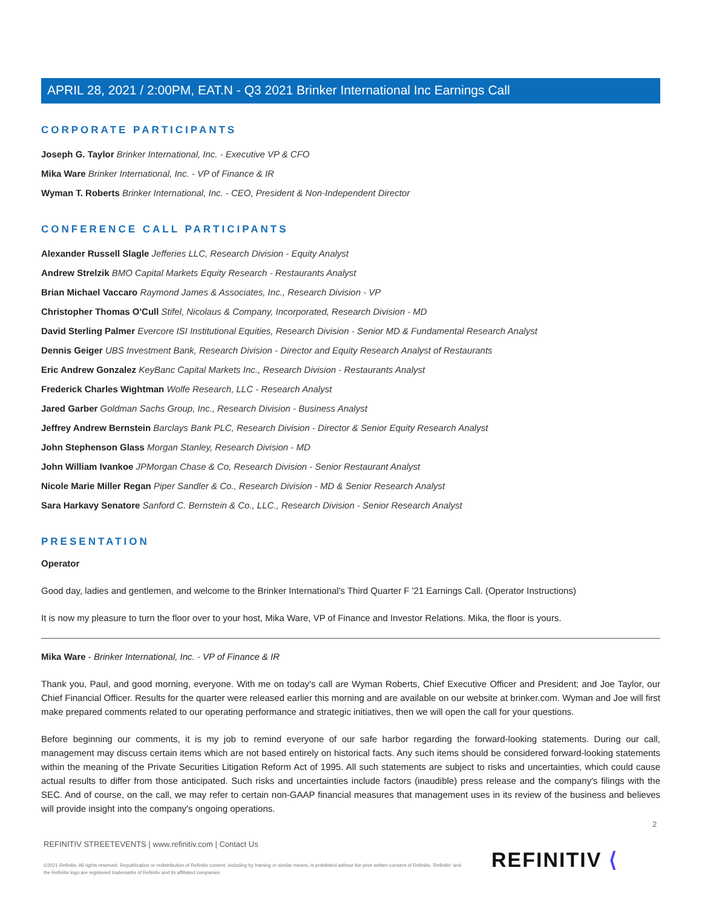APRIL 28, 2021 / 2:00PM, EAT.N - Q3 2021 Brinker International Inc Earnings Call
CORPORATE PARTICIPANTS
Joseph G. Taylor Brinker International, Inc. - Executive VP & CFO
Mika Ware Brinker International, Inc. - VP of Finance & IR
Wyman T. Roberts Brinker International, Inc. - CEO, President & Non-Independent Director
CONFERENCE CALL PARTICIPANTS
Alexander Russell Slagle Jefferies LLC, Research Division - Equity Analyst
Andrew Strelzik BMO Capital Markets Equity Research - Restaurants Analyst
Brian Michael Vaccaro Raymond James & Associates, Inc., Research Division - VP
Christopher Thomas O'Cull Stifel, Nicolaus & Company, Incorporated, Research Division - MD
David Sterling Palmer Evercore ISI Institutional Equities, Research Division - Senior MD & Fundamental Research Analyst
Dennis Geiger UBS Investment Bank, Research Division - Director and Equity Research Analyst of Restaurants
Eric Andrew Gonzalez KeyBanc Capital Markets Inc., Research Division - Restaurants Analyst
Frederick Charles Wightman Wolfe Research, LLC - Research Analyst
Jared Garber Goldman Sachs Group, Inc., Research Division - Business Analyst
Jeffrey Andrew Bernstein Barclays Bank PLC, Research Division - Director & Senior Equity Research Analyst
John Stephenson Glass Morgan Stanley, Research Division - MD
John William Ivankoe JPMorgan Chase & Co, Research Division - Senior Restaurant Analyst
Nicole Marie Miller Regan Piper Sandler & Co., Research Division - MD & Senior Research Analyst
Sara Harkavy Senatore Sanford C. Bernstein & Co., LLC., Research Division - Senior Research Analyst
PRESENTATION
Operator
Good day, ladies and gentlemen, and welcome to the Brinker International's Third Quarter F '21 Earnings Call. (Operator Instructions)
It is now my pleasure to turn the floor over to your host, Mika Ware, VP of Finance and Investor Relations. Mika, the floor is yours.
Mika Ware - Brinker International, Inc. - VP of Finance & IR
Thank you, Paul, and good morning, everyone. With me on today's call are Wyman Roberts, Chief Executive Officer and President; and Joe Taylor, our Chief Financial Officer. Results for the quarter were released earlier this morning and are available on our website at brinker.com. Wyman and Joe will first make prepared comments related to our operating performance and strategic initiatives, then we will open the call for your questions.
Before beginning our comments, it is my job to remind everyone of our safe harbor regarding the forward-looking statements. During our call, management may discuss certain items which are not based entirely on historical facts. Any such items should be considered forward-looking statements within the meaning of the Private Securities Litigation Reform Act of 1995. All such statements are subject to risks and uncertainties, which could cause actual results to differ from those anticipated. Such risks and uncertainties include factors (inaudible) press release and the company's filings with the SEC. And of course, on the call, we may refer to certain non-GAAP financial measures that management uses in its review of the business and believes will provide insight into the company's ongoing operations.
2
REFINITIV STREETEVENTS | www.refinitiv.com | Contact Us
©2021 Refinitiv. All rights reserved. Republication or redistribution of Refinitiv content, including by framing or similar means, is prohibited without the prior written consent of Refinitiv. 'Refinitiv' and the Refinitiv logo are registered trademarks of Refinitiv and its affiliated companies.
REFINITIV ⟨